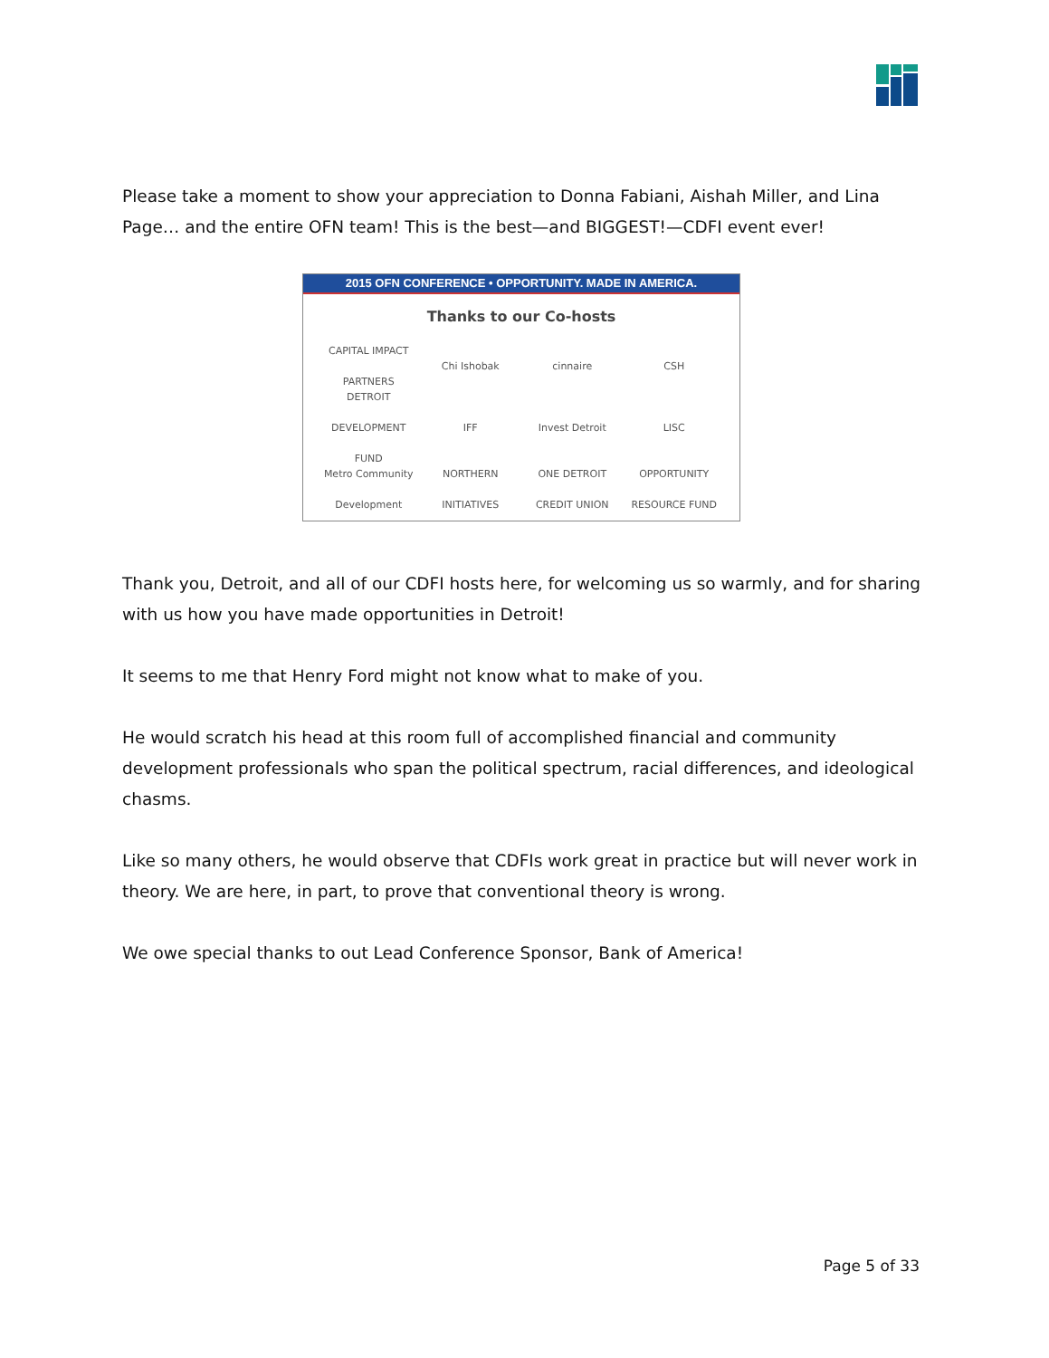Please take a moment to show your appreciation to Donna Fabiani, Aishah Miller, and Lina Page… and the entire OFN team! This is the best—and BIGGEST!—CDFI event ever!
2015 OFN CONFERENCE • OPPORTUNITY. MADE IN AMERICA.
Thanks to our Co-hosts
CAPITAL IMPACT PARTNERS
Chi Ishobak
cinnaire
CSH
DETROIT DEVELOPMENT FUND
IFF
Invest Detroit
LISC
Metro Community Development
NORTHERN INITIATIVES
ONE DETROIT CREDIT UNION
OPPORTUNITY RESOURCE FUND
Thank you, Detroit, and all of our CDFI hosts here, for welcoming us so warmly, and for sharing with us how you have made opportunities in Detroit!
It seems to me that Henry Ford might not know what to make of you.
He would scratch his head at this room full of accomplished financial and community development professionals who span the political spectrum, racial differences, and ideological chasms.
Like so many others, he would observe that CDFIs work great in practice but will never work in theory. We are here, in part, to prove that conventional theory is wrong.
We owe special thanks to out Lead Conference Sponsor, Bank of America!
Page 5 of 33